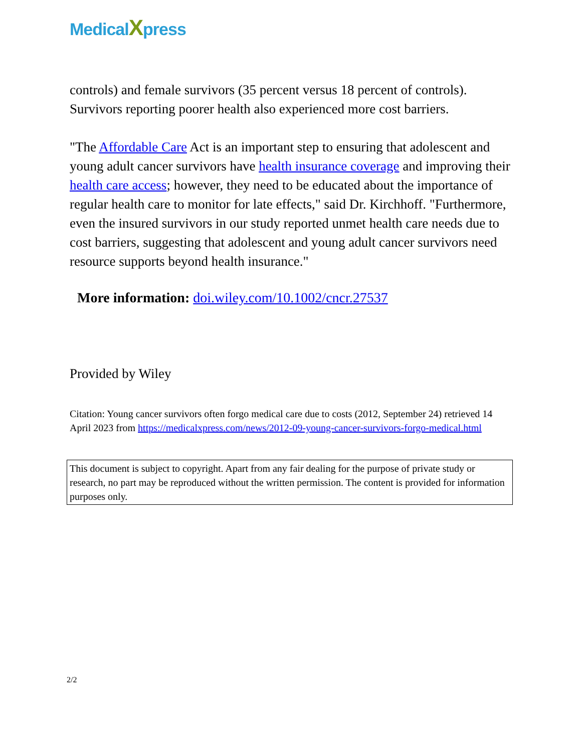MedicalXpress
controls) and female survivors (35 percent versus 18 percent of controls). Survivors reporting poorer health also experienced more cost barriers.
"The Affordable Care Act is an important step to ensuring that adolescent and young adult cancer survivors have health insurance coverage and improving their health care access; however, they need to be educated about the importance of regular health care to monitor for late effects," said Dr. Kirchhoff. "Furthermore, even the insured survivors in our study reported unmet health care needs due to cost barriers, suggesting that adolescent and young adult cancer survivors need resource supports beyond health insurance."
More information: doi.wiley.com/10.1002/cncr.27537
Provided by Wiley
Citation: Young cancer survivors often forgo medical care due to costs (2012, September 24) retrieved 14 April 2023 from https://medicalxpress.com/news/2012-09-young-cancer-survivors-forgo-medical.html
This document is subject to copyright. Apart from any fair dealing for the purpose of private study or research, no part may be reproduced without the written permission. The content is provided for information purposes only.
2/2